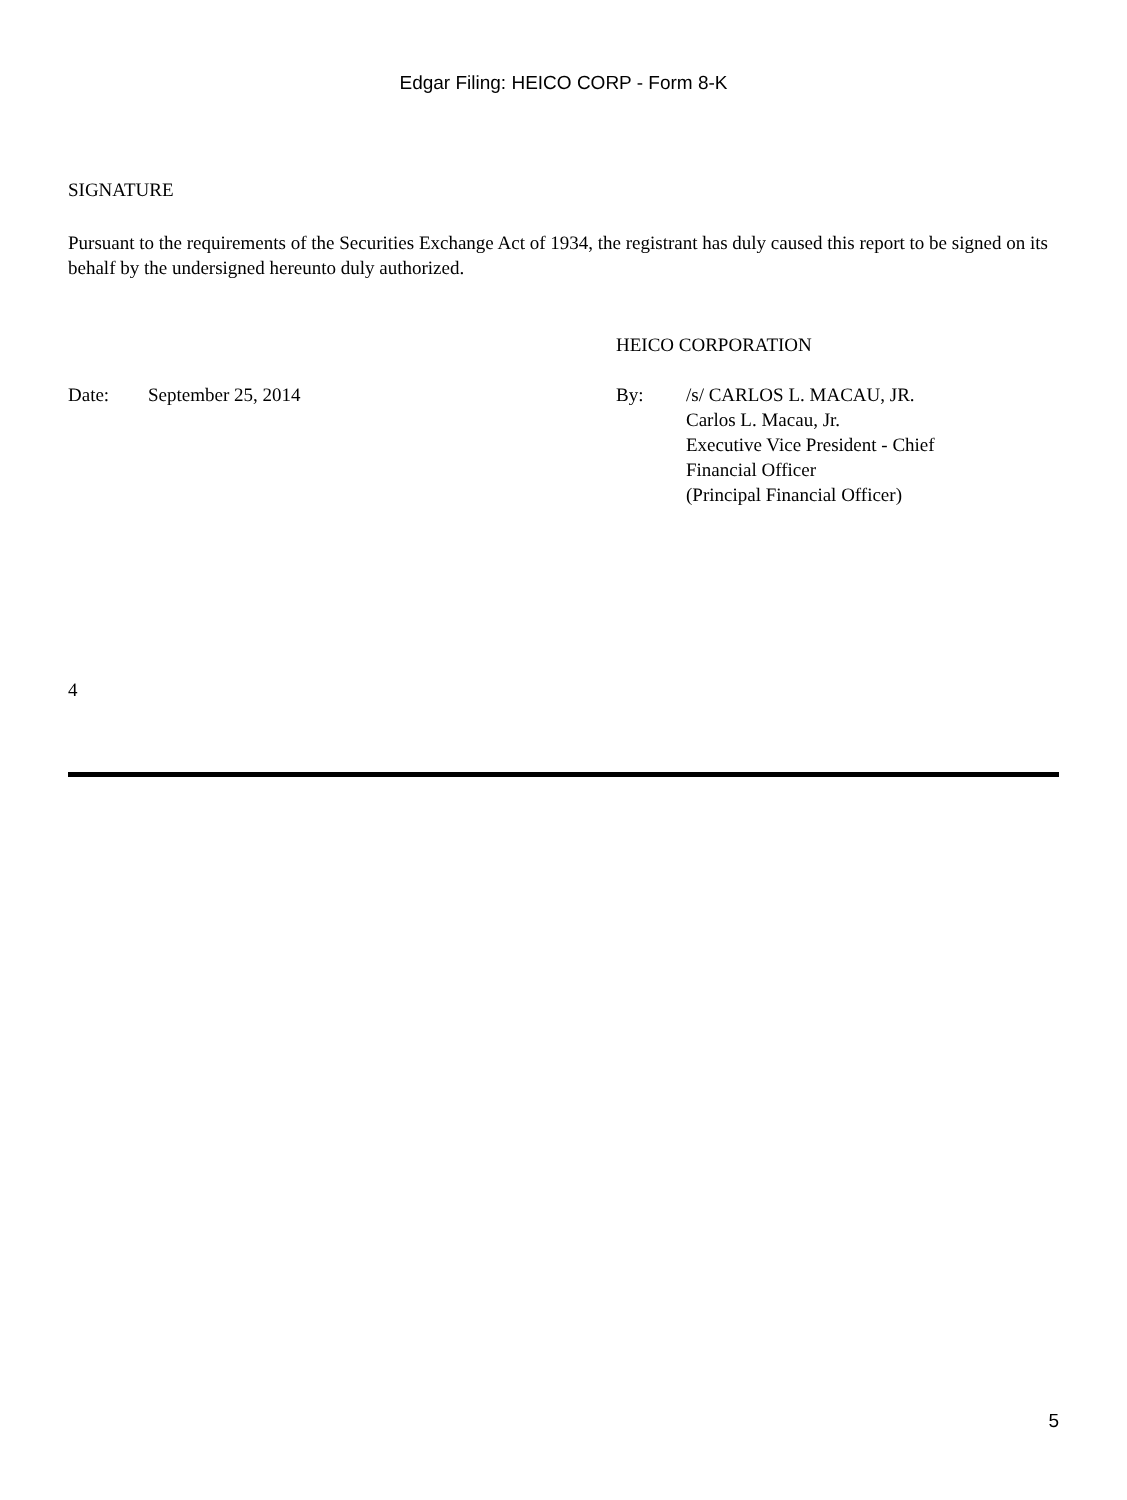Edgar Filing: HEICO CORP - Form 8-K
SIGNATURE
Pursuant to the requirements of the Securities Exchange Act of 1934, the registrant has duly caused this report to be signed on its behalf by the undersigned hereunto duly authorized.
| | | HEICO CORPORATION | |
| Date: | September 25, 2014 | By: | /s/ CARLOS L. MACAU, JR. Carlos L. Macau, Jr. Executive Vice President - Chief Financial Officer (Principal Financial Officer) |
4
5